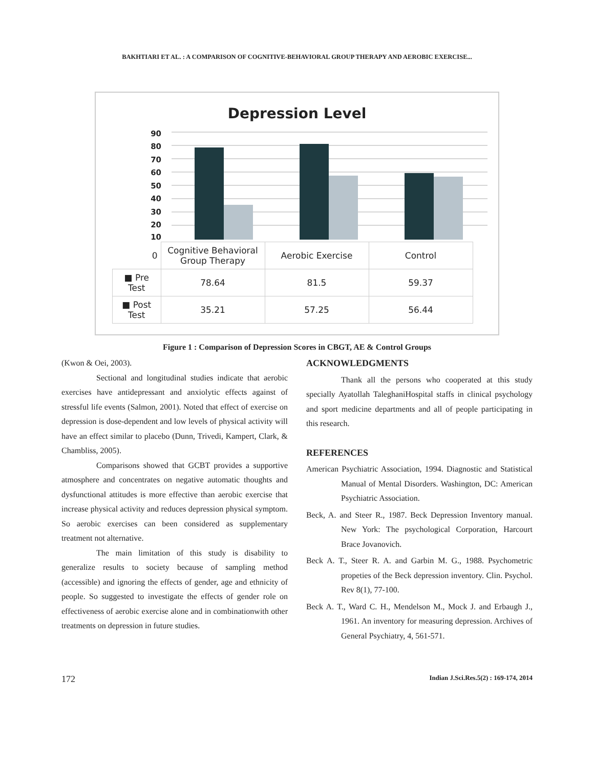BAKHTIARI ET AL. : A COMPARISON OF COGNITIVE-BEHAVIORAL GROUP THERAPY AND AEROBIC EXERCISE...
Depression Level
90
80
70
60
50
40
30
20
10
| 0 | Cognitive Behavioral Group Therapy | Aerobic Exercise | Control |
| --- | --- | --- | --- |
| ■ Pre Test | 78.64 | 81.5 | 59.37 |
| ■ Post Test | 35.21 | 57.25 | 56.44 |
Figure 1 : Comparison of Depression Scores in CBGT, AE & Control Groups
(Kwon & Oei, 2003).
Sectional and longitudinal studies indicate that aerobic exercises have antidepressant and anxiolytic effects against of stressful life events (Salmon, 2001). Noted that effect of exercise on depression is dose-dependent and low levels of physical activity will have an effect similar to placebo (Dunn, Trivedi, Kampert, Clark, & Chambliss, 2005).
Comparisons showed that GCBT provides a supportive atmosphere and concentrates on negative automatic thoughts and dysfunctional attitudes is more effective than aerobic exercise that increase physical activity and reduces depression physical symptom. So aerobic exercises can been considered as supplementary treatment not alternative.
The main limitation of this study is disability to generalize results to society because of sampling method (accessible) and ignoring the effects of gender, age and ethnicity of people. So suggested to investigate the effects of gender role on effectiveness of aerobic exercise alone and in combinationwith other treatments on depression in future studies.
ACKNOWLEDGMENTS
Thank all the persons who cooperated at this study specially Ayatollah TaleghaniHospital staffs in clinical psychology and sport medicine departments and all of people participating in this research.
REFERENCES
American Psychiatric Association, 1994. Diagnostic and Statistical Manual of Mental Disorders. Washington, DC: American Psychiatric Association.
Beck, A. and Steer R., 1987. Beck Depression Inventory manual. New York: The psychological Corporation, Harcourt Brace Jovanovich.
Beck A. T., Steer R. A. and Garbin M. G., 1988. Psychometric propeties of the Beck depression inventory. Clin. Psychol. Rev 8(1), 77-100.
Beck A. T., Ward C. H., Mendelson M., Mock J. and Erbaugh J., 1961. An inventory for measuring depression. Archives of General Psychiatry, 4, 561-571.
172 Indian J.Sci.Res.5(2) : 169-174, 2014